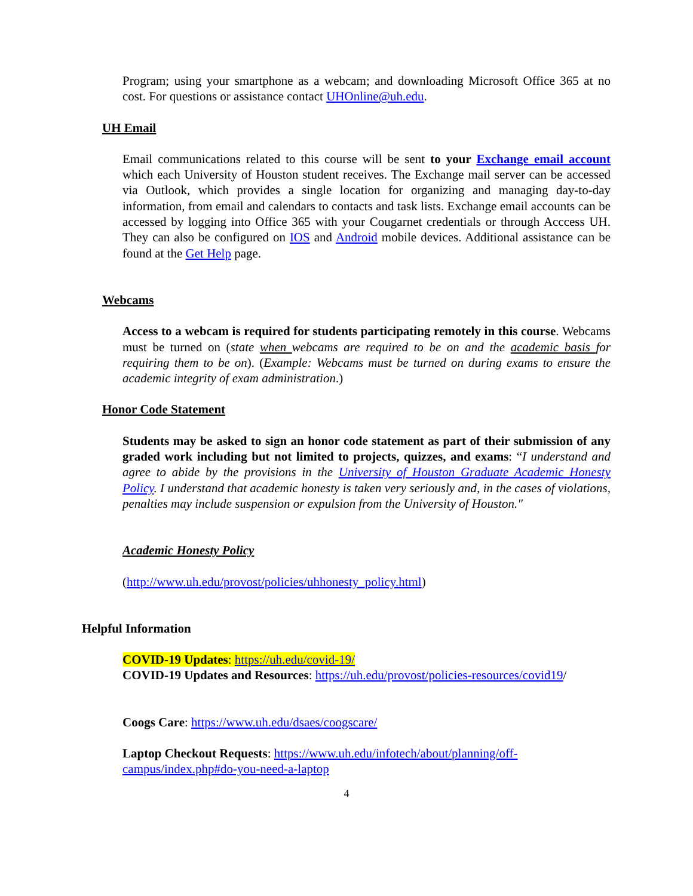Program; using your smartphone as a webcam; and downloading Microsoft Office 365 at no cost. For questions or assistance contact UHOnline@uh.edu.
UH Email
Email communications related to this course will be sent to your Exchange email account which each University of Houston student receives. The Exchange mail server can be accessed via Outlook, which provides a single location for organizing and managing day-to-day information, from email and calendars to contacts and task lists. Exchange email accounts can be accessed by logging into Office 365 with your Cougarnet credentials or through Acccess UH. They can also be configured on IOS and Android mobile devices. Additional assistance can be found at the Get Help page.
Webcams
Access to a webcam is required for students participating remotely in this course. Webcams must be turned on (state when webcams are required to be on and the academic basis for requiring them to be on). (Example: Webcams must be turned on during exams to ensure the academic integrity of exam administration.)
Honor Code Statement
Students may be asked to sign an honor code statement as part of their submission of any graded work including but not limited to projects, quizzes, and exams: “I understand and agree to abide by the provisions in the University of Houston Graduate Academic Honesty Policy. I understand that academic honesty is taken very seriously and, in the cases of violations, penalties may include suspension or expulsion from the University of Houston."
Academic Honesty Policy
(http://www.uh.edu/provost/policies/uhhonesty_policy.html)
Helpful Information
COVID-19 Updates: https://uh.edu/covid-19/
COVID-19 Updates and Resources: https://uh.edu/provost/policies-resources/covid19/
Coogs Care: https://www.uh.edu/dsaes/coogscare/
Laptop Checkout Requests: https://www.uh.edu/infotech/about/planning/off-campus/index.php#do-you-need-a-laptop
4